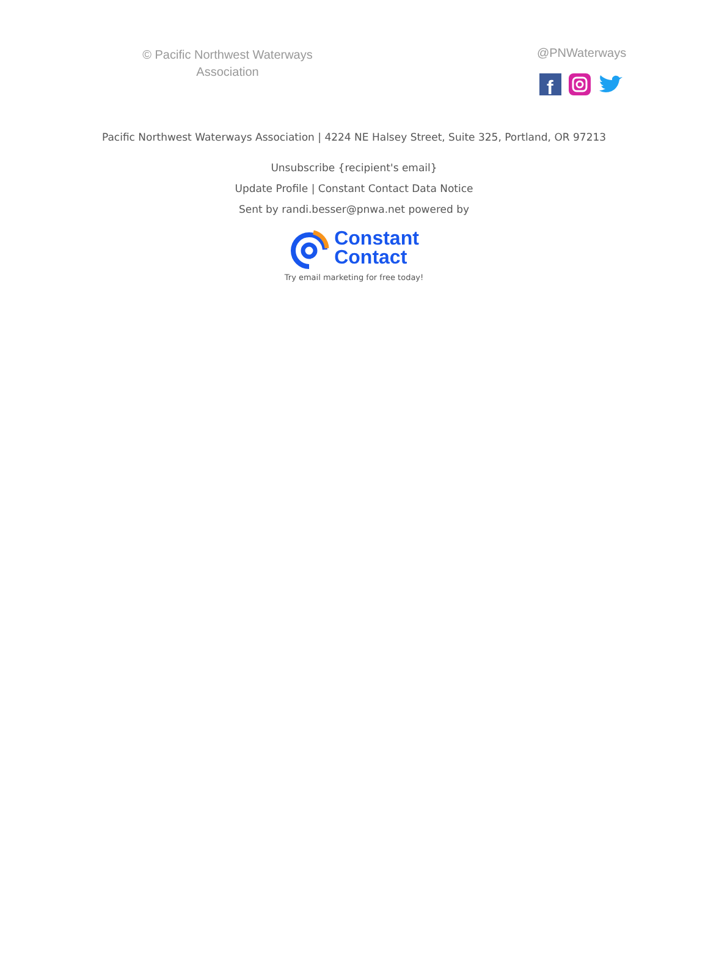© Pacific Northwest Waterways
Association
@PNWaterways
f
Pacific Northwest Waterways Association | 4224 NE Halsey Street, Suite 325, Portland, OR 97213
Unsubscribe {recipient's email}
Update Profile | Constant Contact Data Notice
Sent by randi.besser@pnwa.net powered by
Constant
Contact
Try email marketing for free today!